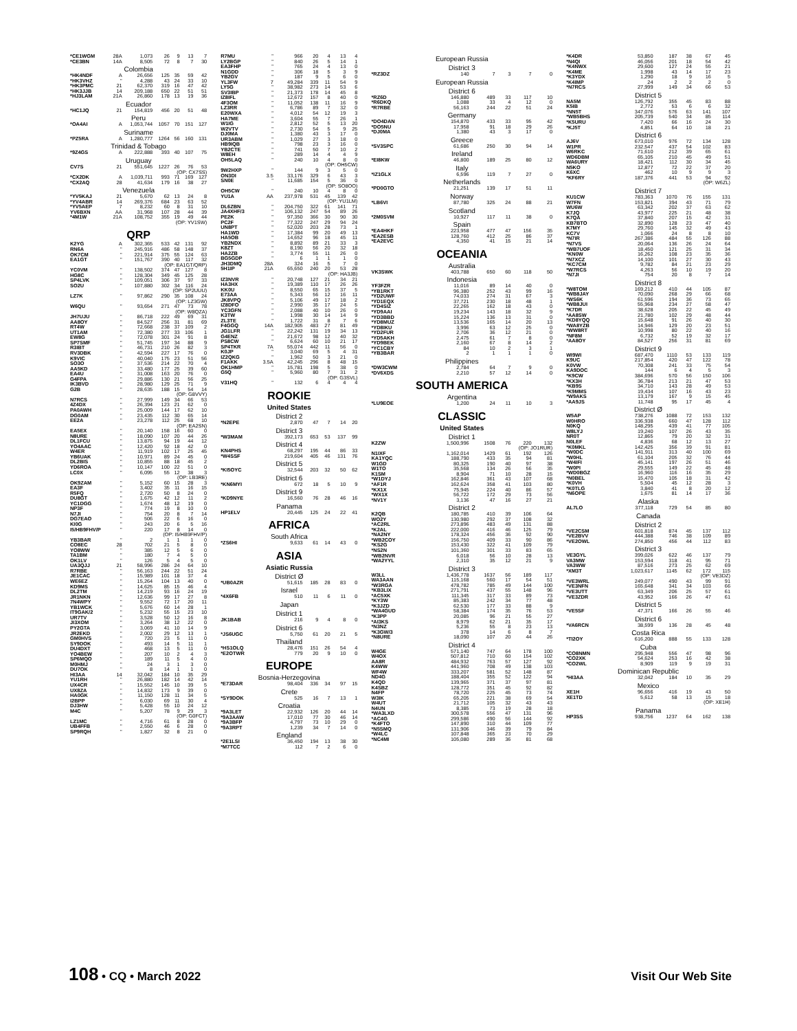| *CE1WGM | 28A | 1,073 | 26 | 9 | 13 | 7 |
| *CE3BN | 14A | 8,505 | 72 | 8 | 7 | 30 |
| Colombia | | | | | | |
| *HK4NDF | A | 26,656 | 125 | 35 | 59 | 42 |
| *HK3VHZ | " | 4,288 | 43 | 24 | 33 | 10 |
| *HK3PMC | 21 | 62,370 | 319 | 16 | 47 | 42 |
| *HK3JJB | 14 | 209,188 | 650 | 22 | 51 | 51 |
| *HJ3LAM | 21A | 26,860 | 178 | 13 | 19 | 36 |
| Ecuador | | | | | | |
| *HC1JQ | 21 | 154,819 | 456 | 20 | 51 | 48 |
| Peru | | | | | | |
| *OA4AI | A | 1,053,744 | 1057 | 70 | 151 | 127 |
| Suriname | | | | | | |
| *PZ5RA | A | 1,280,777 | 1264 | 56 | 160 | 131 |
| Trinidad & Tobago | | | | | | |
| *9Z4GS | A | 222,888 | 393 | 40 | 107 | 75 |
| Uruguay | | | | | | |
| CV7S | 21 | 551,645 | 1227 | 26 | 76 | 53 |
| (OP: CX7SS) | | | | | | |
| *CX2DK | A | 1,039,711 | 993 | 71 | 169 | 127 |
| *CX2AQ | 28 | 41,634 | 179 | 16 | 38 | 27 |
| Venezuela | | | | | | |
| *YV5KAJ | 21 | 5,670 | 62 | 13 | 24 | 8 |
| *YV4ABR | 14 | 269,376 | 684 | 23 | 63 | 52 |
| *YV5AEP | 7 | 8,232 | 60 | 8 | 31 | 10 |
| YV6BXN | AA | 31,968 | 107 | 28 | 44 | 39 |
| *4M1W | 21A | 108,752 | 355 | 19 | 49 | 44 |
| (OP: YV1SW) | | | | | | |
| QRP | | | | | | |
| K2YG | A | 302,365 | 533 | 42 | 131 | 92 |
| RN6A | " | 245,916 | 486 | 58 | 148 | 37 |
| OK7CM | " | 221,914 | 375 | 55 | 124 | 63 |
| EA1GT | " | 151,767 | 390 | 40 | 117 | 32 |
| (OP: EA1GT/QRP) | | | | | | |
| YC0VM | " | 138,502 | 374 | 47 | 127 | 8 |
| HG8C | " | 128,304 | 349 | 45 | 125 | 28 |
| SP4LVK | " | 109,051 | 306 | 37 | 97 | 33 |
| SO2U | " | 107,880 | 302 | 34 | 116 | 24 |
| (OP: SP2UUU) | | | | | | |
| LZ7K | " | 97,862 | 290 | 35 | 108 | 24 |
| (OP: LZ3GW) | | | | | | |
| W6QU | " | 93,654 | 271 | 47 | 73 | 78 |
| (OP: W8QZA) | | | | | | |
| JH7UJU | " | 86,718 | 222 | 49 | 69 | 31 |
| AA8OY | " | 84,527 | 256 | 31 | 81 | 69 |
| RT4W | " | 72,668 | 238 | 37 | 109 | 2 |
| UT1AM | " | 72,380 | 277 | 33 | 106 | 1 |
| EW8G | " | 72,078 | 301 | 24 | 91 | 8 |
| SP7SMF | " | 51,745 | 197 | 34 | 88 | 9 |
| R3IBT | " | 46,731 | 210 | 26 | 82 | 3 |
| RV3DBK | " | 42,594 | 227 | 17 | 76 | 0 |
| K9VIC | " | 40,040 | 175 | 23 | 51 | 56 |
| SO3O | " | 37,536 | 214 | 22 | 70 | 4 |
| AA5KD | " | 33,480 | 177 | 25 | 39 | 60 |
| EA4U | " | 31,008 | 163 | 20 | 76 | 0 |
| G4FPA | " | 29,886 | 130 | 21 | 56 | 25 |
| IK3BVD | " | 28,980 | 129 | 25 | 71 | 9 |
| G2B | " | 28,635 | 188 | 15 | 54 | 14 |
| (OP: G8VVY) | | | | | | |
| N7RCS | " | 27,999 | 149 | 34 | 66 | 53 |
| 4Z4DX | " | 26,394 | 123 | 21 | 62 | 0 |
| PA0AWH | " | 25,009 | 144 | 17 | 62 | 10 |
| DG0AM | " | 23,435 | 112 | 30 | 65 | 14 |
| EE2A | " | 23,278 | 112 | 25 | 68 | 10 |
| (OP: EA2SN) | | | | | | |
| EA5EX | " | 20,140 | 158 | 16 | 60 | 0 |
| N8URE | " | 18,090 | 107 | 20 | 44 | 26 |
| DL1FCU | " | 13,875 | 94 | 19 | 44 | 12 |
| YO4AAC | " | 12,420 | 92 | 18 | 42 | 0 |
| W4ER | " | 11,919 | 102 | 17 | 25 | 45 |
| YB6UAK | " | 10,971 | 89 | 24 | 45 | 0 |
| DL2BIS | " | 10,855 | 88 | 18 | 45 | 2 |
| YD6ROA | " | 10,147 | 100 | 22 | 51 | 0 |
| LC0X | " | 6,095 | 55 | 12 | 38 | 3 |
| (OP: LB3RE) | | | | | | |
| OK9ZAM | " | 5,152 | 60 | 15 | 28 | 3 |
| EA3F | " | 3,402 | 35 | 11 | 16 | 15 |
| R5FQ | " | 2,720 | 50 | 8 | 24 | 0 |
| DU8GT | " | 1,675 | 42 | 12 | 11 | 2 |
| YC1DGG | " | 1,674 | 48 | 12 | 19 | 0 |
| NP3F | " | 774 | 19 | 8 | 10 | 0 |
| N7JI | " | 754 | 20 | 8 | 7 | 14 |
| DG7EAO | " | 506 | 22 | 6 | 16 | 0 |
| KI0G | " | 243 | 20 | 6 | 5 | 16 |
| I5/HB9FHV/P | " | 220 | 17 | 8 | 14 | 0 |
| (OP: I5/HB9FHV/P) | | | | | | |
| YB3BAR | " | 2 | 1 | 1 | 1 | 0 |
| CO8EC | 28 | 702 | 21 | 5 | 8 | 0 |
| YO8WW | " | 385 | 12 | 5 | 6 | 0 |
| TA1BM | " | 180 | 7 | 4 | 5 | 0 |
| OK1LV | " | 126 | 5 | 4 | 5 | 0 |
| UA3QJJ | 21 | 58,996 | 286 | 24 | 64 | 10 |
| R7RBE | " | 56,163 | 244 | 22 | 51 | 24 |
| JE1CAC | " | 15,989 | 101 | 18 | 37 | 4 |
| WE6EZ | " | 15,264 | 104 | 13 | 40 | 0 |
| KD9MS | " | 14,625 | 85 | 15 | 46 | 4 |
| DL2TM | " | 14,219 | 93 | 16 | 24 | 19 |
| JR1NKN | " | 12,636 | 99 | 17 | 27 | 8 |
| 7N4WPY | " | 9,552 | 72 | 17 | 20 | 11 |
| YB1WCK | " | 5,676 | 60 | 14 | 28 | 1 |
| IT9GAK/2 | " | 5,232 | 55 | 15 | 23 | 10 |
| UR7TV | " | 3,528 | 50 | 12 | 16 | 8 |
| JI3XOM | " | 3,264 | 38 | 12 | 22 | 0 |
| PY2GTA | " | 3,069 | 41 | 10 | 14 | 9 |
| JR2EKD | " | 2,002 | 29 | 12 | 13 | 1 |
| GM0HVS | " | 720 | 23 | 5 | 11 | 0 |
| SY9DOK | " | 493 | 14 | 5 | 11 | 1 |
| DU4DXT | " | 468 | 13 | 5 | 11 | 0 |
| YO4BEW | " | 207 | 10 | 2 | 4 | 3 |
| SP6MQO | " | 189 | 11 | 5 | 4 | 0 |
| M0HMJ | " | 24 | 3 | 1 | 3 | 0 |
| DU7OK | " | 8 | 14 | 1 | 1 | 0 |
| HI3AA | 14 | 32,042 | 184 | 10 | 35 | 29 |
| YU1RH | " | 26,880 | 182 | 14 | 42 | 14 |
| UX4CR | " | 15,552 | 145 | 10 | 39 | 5 |
| UX8ZA | " | 14,832 | 173 | 9 | 39 | 0 |
| HA0GK | " | 11,150 | 128 | 11 | 34 | 5 |
| I2BPP | " | 6,030 | 69 | 11 | 30 | 4 |
| DJ3HW | " | 5,428 | 55 | 10 | 24 | 12 |
| M4C | " | 5,207 | 78 | 9 | 29 | 3 |
| (OP: G0FCT) | | | | | | |
| LZ1MC | " | 4,716 | 61 | 8 | 28 | 0 |
| UB4FFB | " | 2,550 | 46 | 6 | 28 | 0 |
| SP9RQH | " | 1,827 | 32 | 8 | 21 | 0 |
| R7MU | " | 966 | 20 | 4 | 13 | 4 |
| LY2BGP | " | 840 | 26 | 5 | 14 | 1 |
| EA3FHP | " | 765 | 24 | 4 | 13 | 0 |
| N1GDD | " | 306 | 18 | 5 | 3 | 9 |
| YB2GV | " | 187 | 9 | 5 | 6 | 0 |
| YL3FW | 7 | 49,284 | 339 | 11 | 54 | 9 |
| LY5G | " | 38,982 | 273 | 14 | 53 | 6 |
| SV3IBP | " | 21,373 | 178 | 14 | 45 | 8 |
| IZ8IFL | " | 12,672 | 157 | 8 | 40 | 0 |
| 4F3OM | " | 11,052 | 138 | 11 | 16 | 9 |
| LZ3RR | " | 6,786 | 89 | 7 | 32 | 0 |
| E20WXA | " | 4,012 | 54 | 12 | 19 | 3 |
| HA7ME | " | 3,604 | 55 | 7 | 26 | 1 |
| W1IG | " | 2,812 | 52 | 5 | 13 | 20 |
| W2VTV | " | 2,730 | 54 | 5 | 9 | 25 |
| DJ0MA | " | 1,380 | 43 | 3 | 17 | 0 |
| UR3ABM | " | 1,029 | 27 | 3 | 18 | 0 |
| HB9IQB | " | 798 | 23 | 3 | 16 | 0 |
| YB2CTE | " | 741 | 50 | 7 | 10 | 2 |
| W8EH | " | 289 | 14 | 4 | 4 | 9 |
| OH5LAQ | " | 240 | 10 | 4 | 8 | 0 |
| (OP: OH5CW) | | | | | | |
| 9W2HXP | " | 144 | 9 | 3 | 5 | 0 |
| ON3DI | 3.5 | 33,176 | 329 | 6 | 43 | 3 |
| SN0E | " | 11,685 | 154 | 5 | 36 | 0 |
| (OP: SO8OO) | | | | | | |
| OH5CW | " | 240 | 10 | 4 | 8 | 0 |
| YU1A | AA | 237,978 | 531 | 45 | 139 | 42 |
| (OP: YU1LM) | | | | | | |
| DL6ZBN | " | 204,750 | 322 | 61 | 141 | 71 |
| JA4XHF/3 | " | 106,132 | 247 | 54 | 89 | 26 |
| PE2K | " | 97,350 | 366 | 30 | 90 | 30 |
| PC2F | " | 77,322 | 247 | 29 | 94 | 24 |
| UN8PT | " | 52,020 | 203 | 28 | 73 | 1 |
| HA1WD | " | 17,384 | 99 | 20 | 49 | 13 |
| HA5OB | " | 14,652 | 96 | 18 | 45 | 11 |
| YB2NDX | " | 8,892 | 89 | 21 | 33 | 3 |
| K8ZT | " | 8,190 | 56 | 20 | 32 | 18 |
| HA2ZB | " | 3,774 | 55 | 11 | 26 | 0 |
| BG5GDP | " | 6 | 1 | 1 | 1 | 0 |
| JH3DMQ | 28A | 324 | 16 | 5 | 7 | 0 |
| 5H1IP | 21A | 65,650 | 240 | 20 | 53 | 28 |
| (OP: HA3JB) | | | | | | |
| IZ3NVR | " | 20,748 | 127 | 21 | 34 | 21 |
| HA3HX | " | 19,389 | 110 | 17 | 26 | 26 |
| KK0U | " | 8,550 | 65 | 15 | 37 | 5 |
| E73AA | " | 5,343 | 56 | 12 | 16 | 11 |
| JK8VPQ | " | 5,106 | 49 | 17 | 18 | 2 |
| IZ8DFO | " | 2,990 | 35 | 17 | 24 | 5 |
| YC3GFN | " | 2,088 | 40 | 10 | 26 | 0 |
| K3TW | " | 1,998 | 30 | 14 | 14 | 9 |
| ZL3TE | " | 1,722 | 31 | 8 | 7 | 6 |
| F4GGQ | 14A | 182,905 | 483 | 27 | 81 | 49 |
| JG1LFR | " | 22,242 | 131 | 19 | 34 | 13 |
| G4ENZ | " | 21,672 | 98 | 12 | 40 | 32 |
| PS8CW | " | 6,624 | 60 | 10 | 21 | 17 |
| SP4TKR | 7A | 55,074 | 442 | 11 | 56 | 0 |
| K0JP | " | 3,040 | 69 | 5 | 4 | 31 |
| IZ2QKG | " | 1,962 | 50 | 3 | 21 | 0 |
| F1AKK | 3.5A | 42,245 | 296 | 8 | 48 | 15 |
| OK1HMP | " | 15,781 | 198 | 5 | 38 | 0 |
| G5Q | " | 5,960 | 80 | 7 | 31 | 2 |
| (OP: G3SVL) | | | | | | |
| V31HQ | " | 132 | 6 | 4 | 4 | 4 |
| ROOKIE | | | | | | |
| United States | | | | | | |
| District 2 | | | | | | |
| *N2EPE | | 2,870 | 47 | 7 | 14 | 20 |
| District 3 | | | | | | |
| *W3MAM | | 392,173 | 653 | 53 | 137 | 99 |
| District 4 | | | | | | |
| KN4PHS | | 68,297 | 195 | 44 | 86 | 33 |
| *W4SSF | | 219,604 | 405 | 46 | 131 | 76 |
| District 5 | | | | | | |
| *KI5OYC | | 32,544 | 203 | 32 | 50 | 62 |
| District 6 | | | | | | |
| *KN6MYI | | 672 | 18 | 5 | 10 | 9 |
| District 9 | | | | | | |
| *KD9NYE | | 16,560 | 76 | 28 | 46 | 16 |
| Panama | | | | | | |
| HP1ELV | | 20,445 | 125 | 24 | 22 | 41 |
| AFRICA | | | | | | |
| South Africa | | | | | | |
| *ZS6HI | | 9,633 | 61 | 14 | 43 | 0 |
| ASIA | | | | | | |
| Asiatic Russia | | | | | | |
| District Ø | | | | | | |
| *UB0AZR | | 51,615 | 185 | 28 | 83 | 0 |
| Israel | | | | | | |
| *4X6FB | | 510 | 11 | 6 | 11 | 0 |
| Japan | | | | | | |
| District 1 | | | | | | |
| JK1BAB | | 216 | 9 | 4 | 8 | 0 |
| District 6 | | | | | | |
| *JS6UGC | | 5,750 | 61 | 20 | 21 | 5 |
| Thailand | | | | | | |
| *HS1OLQ | | 28,476 | 151 | 26 | 54 | 4 |
| *E2OTWR | | 779 | 20 | 9 | 10 | 0 |
| EUROPE | | | | | | |
| Bosnia-Herzegovina | | | | | | |
| *E73DAR | | 98,404 | 336 | 34 | 97 | 15 |
| Crete | | | | | | |
| *SY9DOK | | 525 | 16 | 7 | 13 | 1 |
| Croatia | | | | | | |
| *9A3LET | | 22,932 | 126 | 20 | 44 | 14 |
| *9A3AAW | | 17,010 | 77 | 30 | 46 | 14 |
| *9A3BFP | | 4,797 | 73 | 10 | 29 | 0 |
| *9A3RPT | | 1,239 | 34 | 7 | 14 | 0 |
| England | | | | | | |
| *2E1LSI | | 36,450 | 194 | 13 | 38 | 30 |
| *M7TCC | | 112 | 7 | 2 | 6 | 0 |
| European Russia | | | | | |
| District 3 | | | | | |
| *RZ3DZ | 140 | 7 | 3 | 7 | 0 |
| European Russia | | | | | |
| District 6 | | | | | |
| *RZ6D | 146,880 | 489 | 33 | 117 | 10 |
| *R6DKQ | 1,088 | 33 | 4 | 12 | 0 |
| *R7RBE | 56,163 | 244 | 22 | 51 | 24 |
| Germany | | | | | |
| *DO4DAN | 154,870 | 433 | 33 | 95 | 42 |
| *DO5NU | 17,958 | 91 | 18 | 29 | 26 |
| *DJ0MA | 1,380 | 43 | 3 | 17 | 0 |
| Greece | | | | | |
| *SV3SPC | 61,686 | 250 | 30 | 94 | 14 |
| Ireland | | | | | |
| *EI8KW | 46,800 | 189 | 25 | 80 | 12 |
| Italy | | | | | |
| *IZ1GLX | 6,596 | 119 | 7 | 27 | 0 |
| Netherlands | | | | | |
| *PD0GTO | 21,251 | 139 | 17 | 51 | 11 |
| Norway | | | | | |
| *LB6VI | 87,780 | 325 | 24 | 88 | 21 |
| Scotland | | | | | |
| *2M0SVM | 10,927 | 117 | 11 | 38 | 0 |
| Spain | | | | | |
| *EA4HKF | 223,958 | 477 | 47 | 156 | 35 |
| *EA2ESB | 128,760 | 412 | 25 | 86 | 37 |
| *EA2EVC | 4,350 | 41 | 15 | 21 | 14 |
| OCEANIA | | | | | |
| Australia | | | | | |
| VK3SWK | 403,788 | 650 | 60 | 118 | 50 |
| Indonesia | | | | | |
| YF3FZR | 11,016 | 89 | 14 | 40 | 0 |
| *YB1RKT | 96,380 | 252 | 43 | 99 | 16 |
| *YD2UWF | 74,033 | 274 | 31 | 67 | 3 |
| *YD1EQX | 37,721 | 230 | 18 | 48 | 1 |
| *YD4SIZ | 22,265 | 162 | 18 | 43 | 0 |
| *YD9AAI | 19,234 | 143 | 18 | 32 | 9 |
| *YD3BBD | 15,224 | 136 | 13 | 31 | 0 |
| *YD8MUZ | 13,536 | 165 | 14 | 20 | 13 |
| *YD8IKU | 3,996 | 63 | 12 | 25 | 0 |
| *YD2FUR | 2,706 | 36 | 12 | 21 | 0 |
| *YD5AKH | 2,475 | 61 | 7 | 8 | 0 |
| *YD9BEK | 2,160 | 67 | 8 | 14 | 2 |
| *YC1CBY | 84 | 10 | 2 | 3 | 1 |
| *YB3BAR | 2 | 1 | 1 | 1 | 0 |
| Philippines | | | | | |
| *DW3CWM | 2,784 | 64 | 7 | 9 | 0 |
| *DV6XDS | 2,210 | 57 | 12 | 14 | 0 |
| SOUTH AMERICA | | | | | |
| Argentina | | | | | |
| *LU9EOE | 1,200 | 24 | 11 | 10 | 3 |
| CLASSIC | | | | | |
| United States | | | | | |
| District 1 | | | | | |
| K2ZW | 1,500,996 | 1508 | 76 | 220 | 132 |
| (OP: JO1RUR) | | | | | |
| N1IXF | 1,162,014 | 1429 | 61 | 192 | 126 |
| KA1YQC | 188,790 | 433 | 35 | 94 | 81 |
| W1GD | 80,325 | 190 | 40 | 97 | 38 |
| W1TO | 35,568 | 134 | 26 | 56 | 35 |
| K1SM | 8,904 | 71 | 10 | 28 | 15 |
| *W1DYJ | 162,846 | 361 | 43 | 107 | 68 |
| *AF1R | 162,624 | 358 | 41 | 103 | 80 |
| *KX1X | 75,945 | 224 | 40 | 86 | 57 |
| *WX1X | 56,722 | 172 | 29 | 73 | 56 |
| *NV1Y | 3,136 | 47 | 16 | 27 | 21 |
| District 2 | | | | | |
| K2QB | 180,785 | 410 | 39 | 106 | 64 |
| WO2Y | 130,980 | 292 | 37 | 108 | 32 |
| *AC2RL | 273,896 | 483 | 49 | 131 | 88 |
| *K2AL | 222,000 | 416 | 46 | 125 | 79 |
| *NA2NY | 178,324 | 456 | 36 | 92 | 90 |
| *WB2COY | 156,750 | 409 | 33 | 90 | 86 |
| *KS2G | 153,430 | 322 | 41 | 109 | 79 |
| *NS2N | 101,360 | 301 | 33 | 83 | 65 |
| *WB2NVR | 6,018 | 56 | 10 | 28 | 13 |
| *WA2YYL | 2,310 | 35 | 12 | 21 | 9 |
| District 3 | | | | | |
| W3LL | 1,436,778 | 1637 | 56 | 189 | 117 |
| WA3AAN | 115,168 | 560 | 17 | 54 | 51 |
| *W3RGA | 478,782 | 785 | 49 | 144 | 100 |
| *KB3LIX | 271,791 | 437 | 55 | 148 | 96 |
| *AC5XK | 111,345 | 317 | 33 | 89 | 73 |
| *KY3W | 85,383 | 242 | 34 | 77 | 48 |
| *K3JZD | 62,530 | 177 | 33 | 88 | 9 |
| *WA4GUD | 58,384 | 174 | 35 | 76 | 53 |
| *K3PP | 20,085 | 96 | 21 | 55 | 27 |
| *AI3KS | 8,979 | 62 | 21 | 35 | 17 |
| *N3NZ | 5,236 | 55 | 8 | 23 | 13 |
| *K3GW/3 | 378 | 14 | 6 | 8 | 7 |
| *N8URE | 18,090 | 107 | 20 | 44 | 26 |
| District 4 | | | | | |
| W4GE | 571,140 | 747 | 64 | 178 | 100 |
| W4OX | 507,812 | 710 | 60 | 154 | 102 |
| AA8R | 484,932 | 763 | 57 | 127 | 92 |
| K4WW | 441,960 | 708 | 49 | 138 | 103 |
| WF4W | 333,207 | 581 | 52 | 148 | 87 |
| ND4G | 188,404 | 355 | 52 | 122 | 94 |
| K4QD | 139,965 | 371 | 37 | 97 | 81 |
| K4SBZ | 128,772 | 351 | 45 | 92 | 82 |
| N4FP | 78,720 | 225 | 45 | 73 | 74 |
| W3IK | 65,205 | 221 | 38 | 69 | 54 |
| W4UT | 21,712 | 105 | 32 | 43 | 43 |
| N4UN | 8,385 | 73 | 19 | 28 | 18 |
| *WA3LXD | 300,578 | 556 | 47 | 131 | 96 |
| *AC4G | 299,586 | 490 | 56 | 144 | 92 |
| *K4FTO | 147,890 | 310 | 44 | 109 | 77 |
| *N5SMQ | 131,906 | 346 | 39 | 79 | 84 |
| *W4LC | 107,848 | 365 | 23 | 70 | 29 |
| *NC4MI | 105,080 | 289 | 36 | 81 | 68 |
| *K4DR | 53,850 | 187 | 38 | 67 | 45 |
| *N4QI | 46,056 | 201 | 18 | 54 | 42 |
| *K4NWX | 29,600 | 127 | 24 | 55 | 21 |
| *K4ME | 1,998 | 43 | 14 | 17 | 23 |
| *K3YDX | 1,290 | 18 | 9 | 16 | 5 |
| *K4IMP | 24 | 2 | 2 | 2 | 0 |
| *N7RCS | 27,999 | 149 | 34 | 66 | 53 |
| District 5 | | | | | |
| NA5M | 126,792 | 355 | 45 | 83 | 88 |
| K5IB | 2,772 | 53 | 6 | 6 | 32 |
| *NN5T | 347,076 | 576 | 63 | 141 | 107 |
| *WB5BHS | 205,739 | 540 | 34 | 85 | 114 |
| *K5URU | 7,420 | 66 | 16 | 24 | 30 |
| *KJ5T | 4,851 | 64 | 10 | 18 | 21 |
| District 6 | | | | | |
| AJ6V | 673,010 | 976 | 72 | 134 | 128 |
| W1PR | 232,547 | 437 | 54 | 102 | 83 |
| W6RKC | 71,610 | 212 | 39 | 65 | 61 |
| WD6DBM | 65,105 | 210 | 45 | 49 | 51 |
| WA6URY | 18,421 | 112 | 30 | 34 | 45 |
| N5KO | 12,877 | 72 | 22 | 37 | 20 |
| K6XC | 462 | 10 | 9 | 9 | 3 |
| *KF6RY | 187,376 | 441 | 53 | 94 | 92 |
| (OP: W6ZL) | | | | | |
| District 7 | | | | | |
| KU1CW | 783,363 | 1070 | 76 | 155 | 131 |
| W7FN | 153,821 | 394 | 43 | 71 | 79 |
| WU6W | 63,342 | 202 | 37 | 63 | 62 |
| K7JQ | 43,977 | 225 | 21 | 48 | 38 |
| K7QA | 37,840 | 207 | 15 | 42 | 31 |
| KB7BTO | 32,890 | 128 | 23 | 47 | 40 |
| K7MY | 29,760 | 145 | 32 | 49 | 43 |
| KC7V | 1,066 | 24 | 8 | 8 | 10 |
| *N7IR | 267,386 | 484 | 55 | 126 | 88 |
| *N7VS | 20,064 | 136 | 26 | 24 | 64 |
| *WB7UOF | 18,450 | 121 | 25 | 31 | 34 |
| *KN0W | 16,262 | 108 | 23 | 35 | 36 |
| *N7XCZ | 14,100 | 101 | 27 | 30 | 43 |
| *KC7CM | 9,782 | 84 | 21 | 23 | 29 |
| *W7RCS | 4,263 | 56 | 10 | 19 | 20 |
| *N7JI | 754 | 20 | 8 | 7 | 14 |
| District 8 | | | | | |
| *W8TOM | 169,212 | 410 | 44 | 105 | 87 |
| *WB8JAY | 70,090 | 268 | 29 | 66 | 68 |
| *WS6K | 61,596 | 194 | 36 | 73 | 65 |
| *WB8JUI | 55,968 | 234 | 27 | 58 | 47 |
| *K7DR | 38,628 | 205 | 22 | 45 | 49 |
| *AA8SW | 21,780 | 102 | 29 | 48 | 44 |
| *KD8YQQ | 15,648 | 91 | 26 | 40 | 30 |
| *WA8YZB | 14,946 | 129 | 20 | 23 | 51 |
| *WW8RT | 10,998 | 80 | 22 | 40 | 16 |
| *NF8M | 6,732 | 52 | 19 | 32 | 17 |
| *AA8OY | 84,527 | 256 | 31 | 81 | 69 |
| District 9 | | | | | |
| WI9WI | 687,470 | 1110 | 53 | 133 | 119 |
| K9UC | 217,854 | 420 | 47 | 122 | 78 |
| K0VW | 70,308 | 241 | 33 | 75 | 54 |
| KA9DOC | 144 | 6 | 4 | 5 | 3 |
| *K9CW | 384,696 | 570 | 56 | 150 | 106 |
| *KX3H | 36,784 | 213 | 21 | 47 | 53 |
| *KB9S | 34,710 | 143 | 28 | 49 | 53 |
| *K9MMS | 19,434 | 107 | 16 | 43 | 23 |
| *W9AKS | 13,179 | 167 | 9 | 15 | 45 |
| *AA9JS | 11,748 | 95 | 17 | 45 | 4 |
| District Ø | | | | | |
| W5AP | 738,276 | 1088 | 72 | 153 | 132 |
| W0HRO | 336,938 | 660 | 47 | 128 | 112 |
| N0KQ | 148,295 | 439 | 41 | 77 | 105 |
| W8LYJ | 19,240 | 107 | 26 | 43 | 35 |
| NR0T | 12,865 | 79 | 20 | 32 | 31 |
| N0LEF | 4,836 | 68 | 12 | 13 | 27 |
| *K0MKL | 142,425 | 356 | 39 | 91 | 81 |
| *W0DC | 141,911 | 313 | 40 | 100 | 69 |
| *W0HL | 61,104 | 205 | 32 | 76 | 44 |
| *W4IFI | 45,141 | 197 | 26 | 51 | 46 |
| *W0PI | 29,555 | 149 | 22 | 45 | 48 |
| *WD0BGZ | 16,960 | 116 | 16 | 35 | 29 |
| *N0BEL | 15,470 | 105 | 18 | 31 | 42 |
| *K0VH | 5,504 | 45 | 12 | 28 | 3 |
| *K0TLG | 3,840 | 41 | 8 | 20 | 12 |
| *N6OPE | 1,675 | 81 | 14 | 17 | 36 |
| Alaska | | | | | |
| AL7LO | 377,118 | 729 | 54 | 85 | 80 |
| Canada | | | | | |
| District 2 | | | | | |
| *VE2CSM | 601,818 | 874 | 45 | 137 | 112 |
| *VE2BVV | 444,388 | 746 | 38 | 109 | 89 |
| *VE2OWL | 274,850 | 456 | 44 | 112 | 83 |
| District 3 | | | | | |
| VE3GYL | 399,026 | 622 | 46 | 137 | 79 |
| VA3MW | 153,594 | 318 | 41 | 95 | 71 |
| VA3WW | 87,516 | 273 | 25 | 62 | 69 |
| *XM3T | 1,023,617 | 1145 | 62 | 172 | 115 |
| (OP: VE3DZ) | | | | | |
| *VE3WRL | 249,077 | 490 | 43 | 99 | 91 |
| *VE3NFN | 165,648 | 341 | 34 | 103 | 66 |
| *VE3UTT | 63,349 | 206 | 25 | 57 | 61 |
| *VE3ZDR | 43,952 | 166 | 26 | 47 | 61 |
| District 5 | | | | | |
| *VE5SF | 47,371 | 166 | 26 | 55 | 46 |
| District 6 | | | | | |
| *VA6RCN | 38,599 | 136 | 28 | 45 | 48 |
| Costa Rica | | | | | |
| *TI2OY | 616,200 | 888 | 55 | 133 | 128 |
| Cuba | | | | | |
| *CO8NMN | 295,948 | 556 | 47 | 98 | 96 |
| *CO2XK | 54,624 | 253 | 16 | 42 | 38 |
| *CO2WL | 8,909 | 119 | 9 | 19 | 31 |
| Dominican Republic | | | | | |
| *HI3AA | 32,042 | 184 | 10 | 35 | 29 |
| Mexico | | | | | |
| XE1H | 96,656 | 416 | 19 | 43 | 50 |
| XE1TD | 5,612 | 58 | 13 | 15 | 18 |
| (OP: XE1H) | | | | | |
| Panama | | | | | |
| HP3SS | 938,756 | 1237 | 64 | 162 | 138 |
108 • CQ • March 2022 Visit Our Web Site